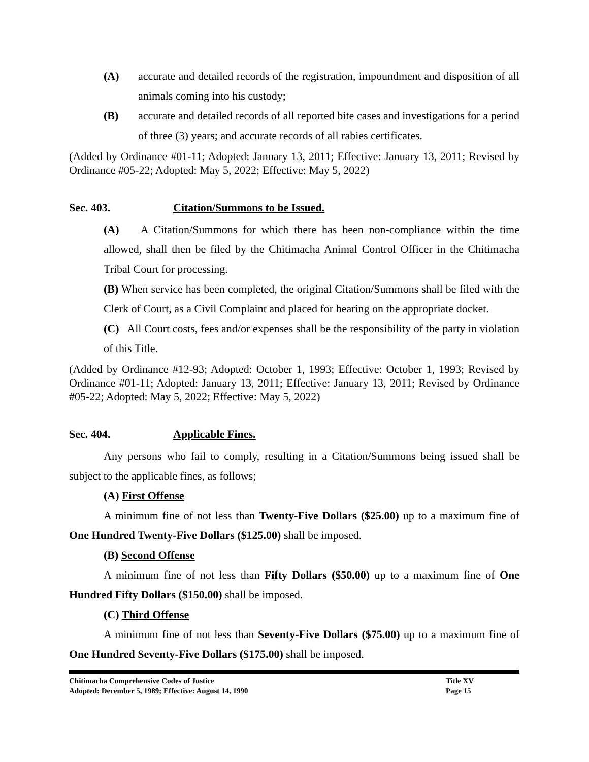(A) accurate and detailed records of the registration, impoundment and disposition of all animals coming into his custody;
(B) accurate and detailed records of all reported bite cases and investigations for a period of three (3) years; and accurate records of all rabies certificates.
(Added by Ordinance #01-11; Adopted: January 13, 2011; Effective: January 13, 2011; Revised by Ordinance #05-22; Adopted: May 5, 2022; Effective: May 5, 2022)
Sec. 403. Citation/Summons to be Issued.
(A) A Citation/Summons for which there has been non-compliance within the time allowed, shall then be filed by the Chitimacha Animal Control Officer in the Chitimacha Tribal Court for processing.
(B) When service has been completed, the original Citation/Summons shall be filed with the Clerk of Court, as a Civil Complaint and placed for hearing on the appropriate docket.
(C) All Court costs, fees and/or expenses shall be the responsibility of the party in violation of this Title.
(Added by Ordinance #12-93; Adopted: October 1, 1993; Effective: October 1, 1993; Revised by Ordinance #01-11; Adopted: January 13, 2011; Effective: January 13, 2011; Revised by Ordinance #05-22; Adopted: May 5, 2022; Effective: May 5, 2022)
Sec. 404. Applicable Fines.
Any persons who fail to comply, resulting in a Citation/Summons being issued shall be subject to the applicable fines, as follows;
(A) First Offense
A minimum fine of not less than Twenty-Five Dollars ($25.00) up to a maximum fine of One Hundred Twenty-Five Dollars ($125.00) shall be imposed.
(B) Second Offense
A minimum fine of not less than Fifty Dollars ($50.00) up to a maximum fine of One Hundred Fifty Dollars ($150.00) shall be imposed.
(C) Third Offense
A minimum fine of not less than Seventy-Five Dollars ($75.00) up to a maximum fine of One Hundred Seventy-Five Dollars ($175.00) shall be imposed.
Chitimacha Comprehensive Codes of Justice Title XV
Adopted: December 5, 1989; Effective: August 14, 1990 Page 15